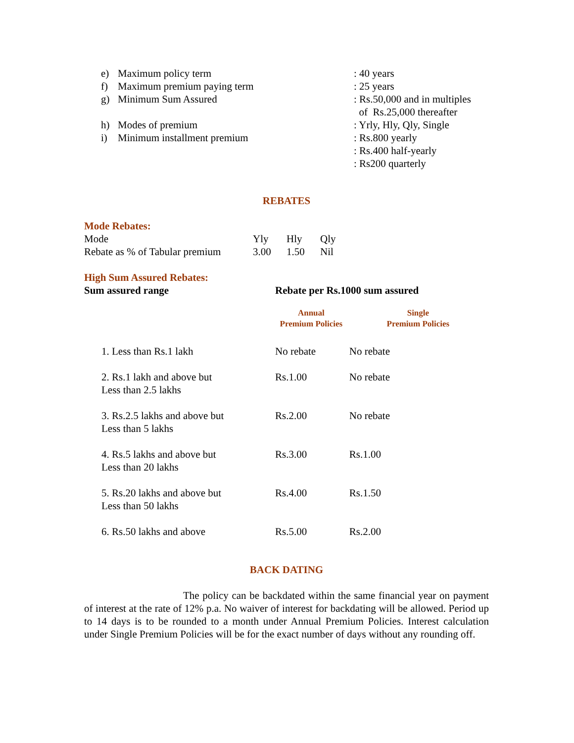| e) | Maximum policy term | : 40 years |
| f) | Maximum premium paying term | : 25 years |
| g) | Minimum Sum Assured | : Rs.50,000 and in multiples of Rs.25,000 thereafter |
| h) | Modes of premium | : Yrly, Hly, Qly, Single |
| i) | Minimum installment premium | : Rs.800 yearly : Rs.400 half-yearly : Rs200 quarterly |
REBATES
Mode Rebates:
| Mode | Yly | Hly | Qly |
| Rebate as % of Tabular premium | 3.00 | 1.50 | Nil |
High Sum Assured Rebates:
| Sum assured range | Rebate per Rs.1000 sum assured | |
| --- | --- | --- |
| | Annual Premium Policies | Single Premium Policies |
| 1. Less than Rs.1 lakh | No rebate | No rebate |
| 2. Rs.1 lakh and above but Less than 2.5 lakhs | Rs.1.00 | No rebate |
| 3. Rs.2.5 lakhs and above but Less than 5 lakhs | Rs.2.00 | No rebate |
| 4. Rs.5 lakhs and above but Less than 20 lakhs | Rs.3.00 | Rs.1.00 |
| 5. Rs.20 lakhs and above but Less than 50 lakhs | Rs.4.00 | Rs.1.50 |
| 6. Rs.50 lakhs and above | Rs.5.00 | Rs.2.00 |
BACK DATING
The policy can be backdated within the same financial year on payment of interest at the rate of 12% p.a. No waiver of interest for backdating will be allowed. Period up to 14 days is to be rounded to a month under Annual Premium Policies. Interest calculation under Single Premium Policies will be for the exact number of days without any rounding off.